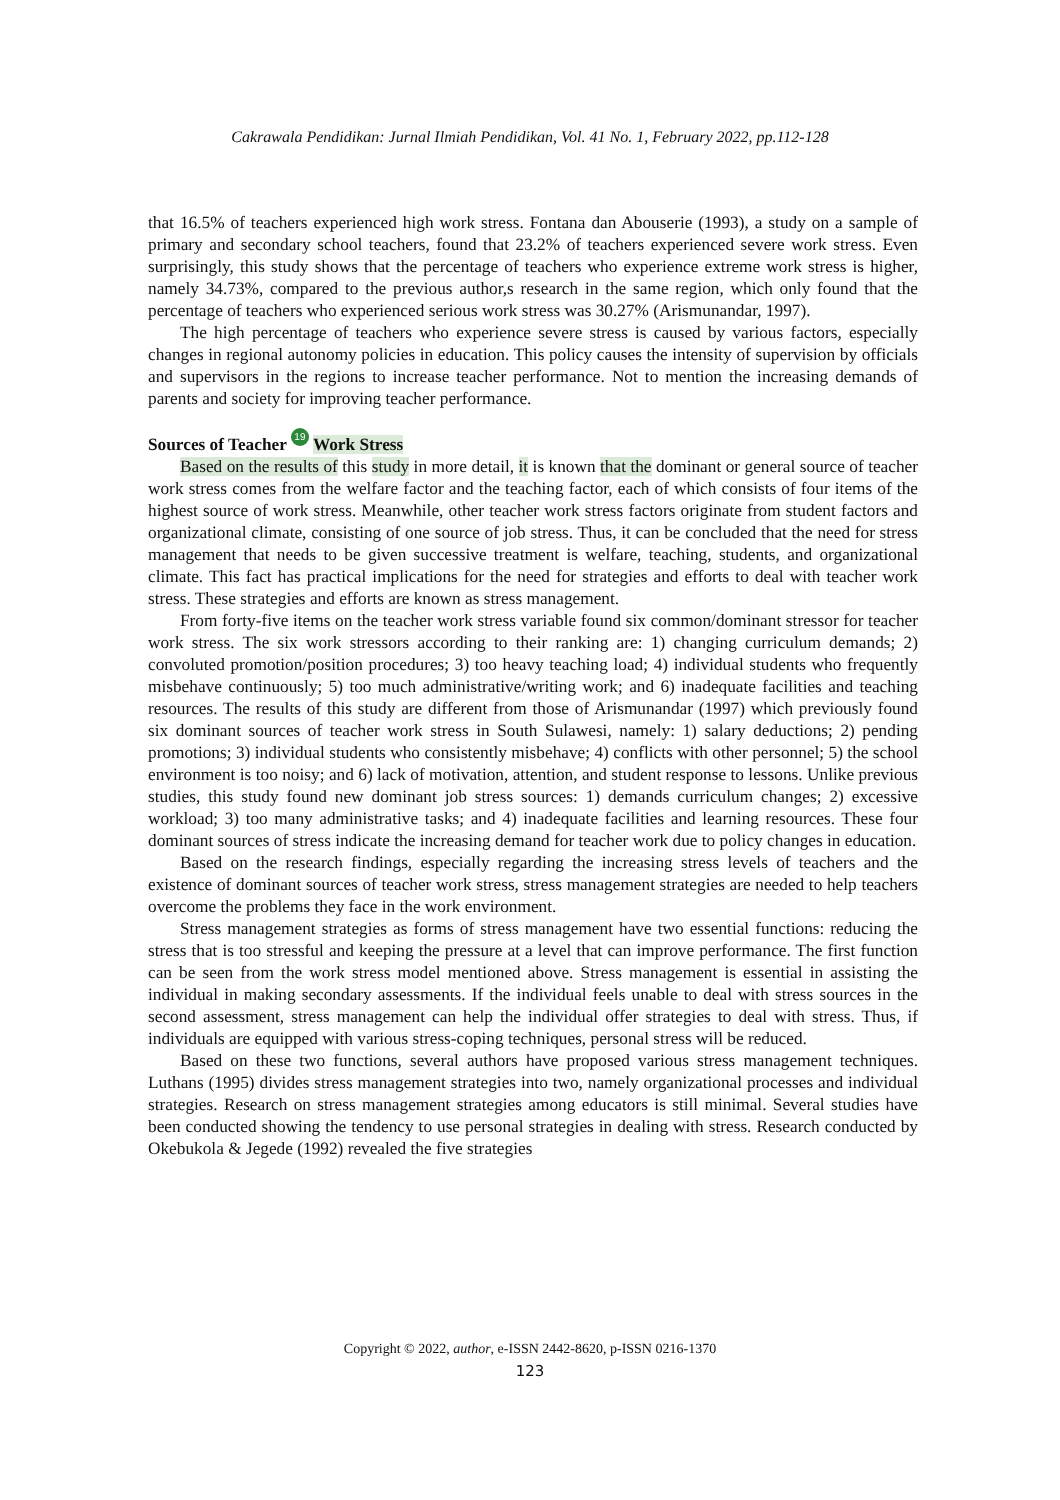Cakrawala Pendidikan: Jurnal Ilmiah Pendidikan, Vol. 41 No. 1, February 2022, pp.112-128
that 16.5% of teachers experienced high work stress. Fontana dan Abouserie (1993), a study on a sample of primary and secondary school teachers, found that 23.2% of teachers experienced severe work stress. Even surprisingly, this study shows that the percentage of teachers who experience extreme work stress is higher, namely 34.73%, compared to the previous author,s research in the same region, which only found that the percentage of teachers who experienced serious work stress was 30.27% (Arismunandar, 1997).
The high percentage of teachers who experience severe stress is caused by various factors, especially changes in regional autonomy policies in education. This policy causes the intensity of supervision by officials and supervisors in the regions to increase teacher performance. Not to mention the increasing demands of parents and society for improving teacher performance.
Sources of Teacher 19 Work Stress
Based on the results of this study in more detail, it is known that the dominant or general source of teacher work stress comes from the welfare factor and the teaching factor, each of which consists of four items of the highest source of work stress. Meanwhile, other teacher work stress factors originate from student factors and organizational climate, consisting of one source of job stress. Thus, it can be concluded that the need for stress management that needs to be given successive treatment is welfare, teaching, students, and organizational climate. This fact has practical implications for the need for strategies and efforts to deal with teacher work stress. These strategies and efforts are known as stress management.
From forty-five items on the teacher work stress variable found six common/dominant stressor for teacher work stress. The six work stressors according to their ranking are: 1) changing curriculum demands; 2) convoluted promotion/position procedures; 3) too heavy teaching load; 4) individual students who frequently misbehave continuously; 5) too much administrative/writing work; and 6) inadequate facilities and teaching resources. The results of this study are different from those of Arismunandar (1997) which previously found six dominant sources of teacher work stress in South Sulawesi, namely: 1) salary deductions; 2) pending promotions; 3) individual students who consistently misbehave; 4) conflicts with other personnel; 5) the school environment is too noisy; and 6) lack of motivation, attention, and student response to lessons. Unlike previous studies, this study found new dominant job stress sources: 1) demands curriculum changes; 2) excessive workload; 3) too many administrative tasks; and 4) inadequate facilities and learning resources. These four dominant sources of stress indicate the increasing demand for teacher work due to policy changes in education.
Based on the research findings, especially regarding the increasing stress levels of teachers and the existence of dominant sources of teacher work stress, stress management strategies are needed to help teachers overcome the problems they face in the work environment.
Stress management strategies as forms of stress management have two essential functions: reducing the stress that is too stressful and keeping the pressure at a level that can improve performance. The first function can be seen from the work stress model mentioned above. Stress management is essential in assisting the individual in making secondary assessments. If the individual feels unable to deal with stress sources in the second assessment, stress management can help the individual offer strategies to deal with stress. Thus, if individuals are equipped with various stress-coping techniques, personal stress will be reduced.
Based on these two functions, several authors have proposed various stress management techniques. Luthans (1995) divides stress management strategies into two, namely organizational processes and individual strategies. Research on stress management strategies among educators is still minimal. Several studies have been conducted showing the tendency to use personal strategies in dealing with stress. Research conducted by Okebukola & Jegede (1992) revealed the five strategies
Copyright © 2022, author, e-ISSN 2442-8620, p-ISSN 0216-1370
123